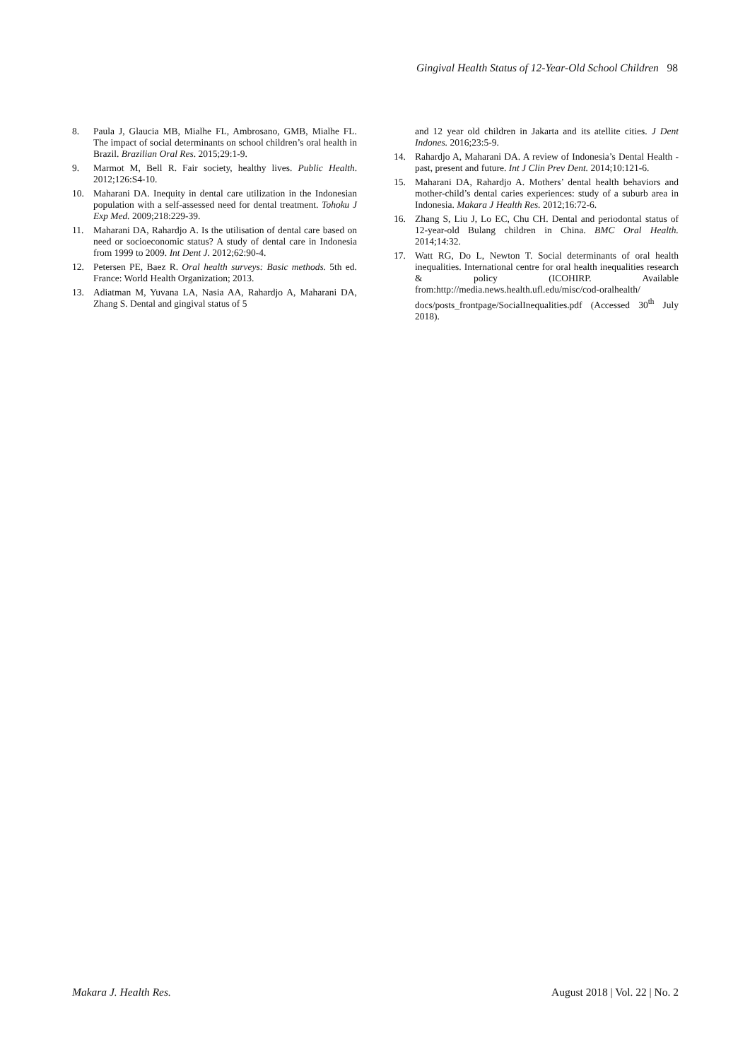Gingival Health Status of 12-Year-Old School Children 98
8. Paula J, Glaucia MB, Mialhe FL, Ambrosano, GMB, Mialhe FL. The impact of social determinants on school children’s oral health in Brazil. Brazilian Oral Res. 2015;29:1-9.
9. Marmot M, Bell R. Fair society, healthy lives. Public Health. 2012;126:S4-10.
10. Maharani DA. Inequity in dental care utilization in the Indonesian population with a self-assessed need for dental treatment. Tohoku J Exp Med. 2009;218:229-39.
11. Maharani DA, Rahardjo A. Is the utilisation of dental care based on need or socioeconomic status? A study of dental care in Indonesia from 1999 to 2009. Int Dent J. 2012;62:90-4.
12. Petersen PE, Baez R. Oral health surveys: Basic methods. 5th ed. France: World Health Organization; 2013.
13. Adiatman M, Yuvana LA, Nasia AA, Rahardjo A, Maharani DA, Zhang S. Dental and gingival status of 5
and 12 year old children in Jakarta and its atellite cities. J Dent Indones. 2016;23:5-9.
14. Rahardjo A, Maharani DA. A review of Indonesia’s Dental Health - past, present and future. Int J Clin Prev Dent. 2014;10:121-6.
15. Maharani DA, Rahardjo A. Mothers’ dental health behaviors and mother-child’s dental caries experiences: study of a suburb area in Indonesia. Makara J Health Res. 2012;16:72-6.
16. Zhang S, Liu J, Lo EC, Chu CH. Dental and periodontal status of 12-year-old Bulang children in China. BMC Oral Health. 2014;14:32.
17. Watt RG, Do L, Newton T. Social determinants of oral health inequalities. International centre for oral health inequalities research & policy (ICOHIRP. Available from:http://media.news.health.ufl.edu/misc/cod-oralhealth/ docs/posts_frontpage/SocialInequalities.pdf (Accessed 30<sup>th</sup> July 2018).
Makara J. Health Res. August 2018 | Vol. 22 | No. 2